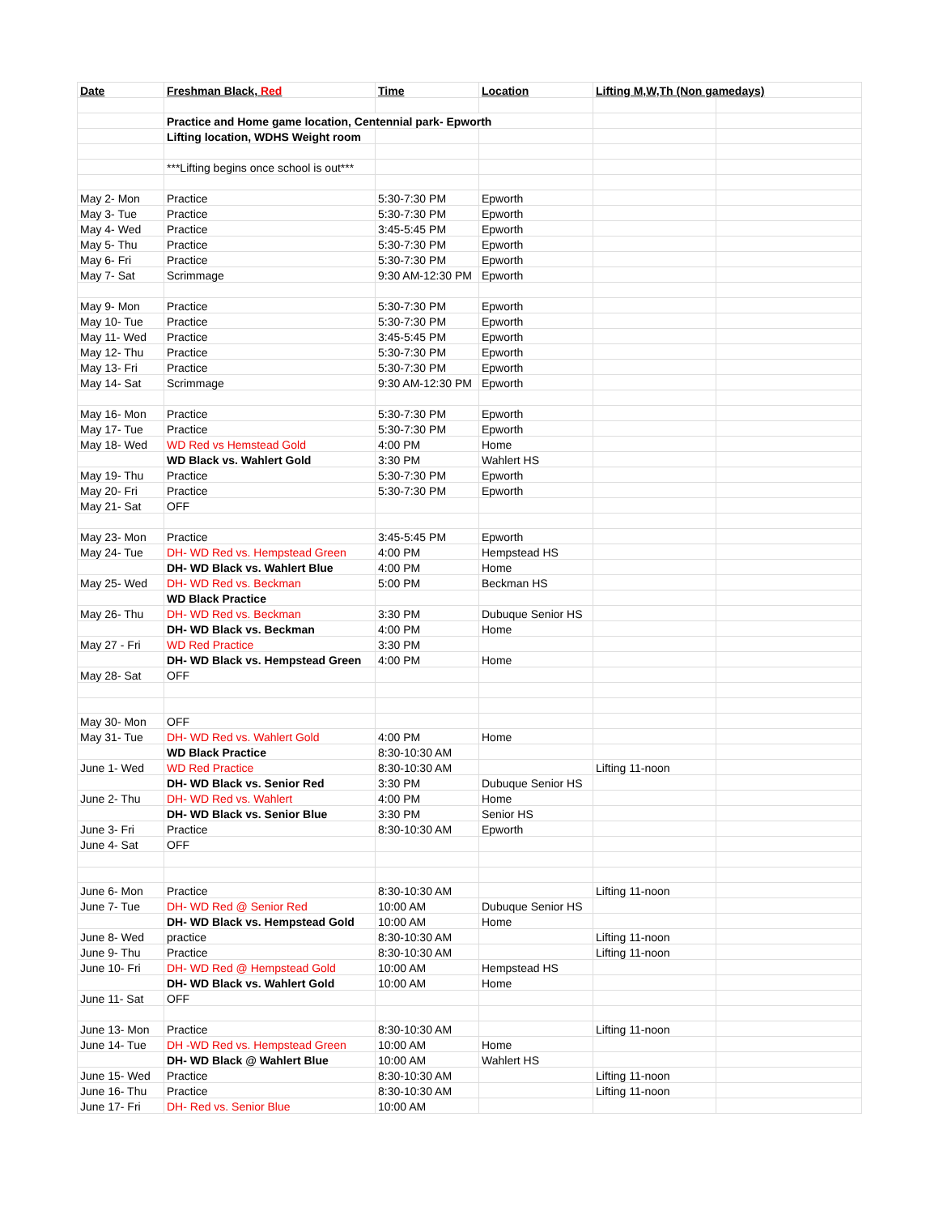| Date | Freshman Black, Red | Time | Location | Lifting M,W,Th (Non gamedays) | |
| --- | --- | --- | --- | --- | --- |
| | Practice and Home game location, Centennial park- Epworth | | | | |
| | Lifting location, WDHS Weight room | | | | |
| | ***Lifting begins once school is out*** | | | | |
| May 2- Mon | Practice | 5:30-7:30 PM | Epworth | | |
| May 3- Tue | Practice | 5:30-7:30 PM | Epworth | | |
| May 4- Wed | Practice | 3:45-5:45 PM | Epworth | | |
| May 5- Thu | Practice | 5:30-7:30 PM | Epworth | | |
| May 6- Fri | Practice | 5:30-7:30 PM | Epworth | | |
| May 7- Sat | Scrimmage | 9:30 AM-12:30 PM | Epworth | | |
| May 9- Mon | Practice | 5:30-7:30 PM | Epworth | | |
| May 10- Tue | Practice | 5:30-7:30 PM | Epworth | | |
| May 11- Wed | Practice | 3:45-5:45 PM | Epworth | | |
| May 12- Thu | Practice | 5:30-7:30 PM | Epworth | | |
| May 13- Fri | Practice | 5:30-7:30 PM | Epworth | | |
| May 14- Sat | Scrimmage | 9:30 AM-12:30 PM | Epworth | | |
| May 16- Mon | Practice | 5:30-7:30 PM | Epworth | | |
| May 17- Tue | Practice | 5:30-7:30 PM | Epworth | | |
| May 18- Wed | WD Red vs Hemstead Gold | 4:00 PM | Home | | |
| | WD Black vs. Wahlert Gold | 3:30 PM | Wahlert HS | | |
| May 19- Thu | Practice | 5:30-7:30 PM | Epworth | | |
| May 20- Fri | Practice | 5:30-7:30 PM | Epworth | | |
| May 21- Sat | OFF | | | | |
| May 23- Mon | Practice | 3:45-5:45 PM | Epworth | | |
| May 24- Tue | DH- WD Red vs. Hempstead Green | 4:00 PM | Hempstead HS | | |
| | DH- WD Black vs. Wahlert Blue | 4:00 PM | Home | | |
| May 25- Wed | DH- WD Red vs. Beckman | 5:00 PM | Beckman HS | | |
| | WD Black Practice | | | | |
| May 26- Thu | DH- WD Red vs. Beckman | 3:30 PM | Dubuque Senior HS | | |
| | DH- WD Black vs. Beckman | 4:00 PM | Home | | |
| May 27 - Fri | WD Red Practice | 3:30 PM | | | |
| | DH- WD Black vs. Hempstead Green | 4:00 PM | Home | | |
| May 28- Sat | OFF | | | | |
| May 30- Mon | OFF | | | | |
| May 31- Tue | DH- WD Red vs. Wahlert Gold | 4:00 PM | Home | | |
| | WD Black Practice | 8:30-10:30 AM | | | |
| June 1- Wed | WD Red Practice | 8:30-10:30 AM | | Lifting 11-noon | |
| | DH- WD Black vs. Senior Red | 3:30 PM | Dubuque Senior HS | | |
| June 2- Thu | DH- WD Red vs. Wahlert | 4:00 PM | Home | | |
| | DH- WD Black vs. Senior Blue | 3:30 PM | Senior HS | | |
| June 3- Fri | Practice | 8:30-10:30 AM | Epworth | | |
| June 4- Sat | OFF | | | | |
| June 6- Mon | Practice | 8:30-10:30 AM | | Lifting 11-noon | |
| June 7- Tue | DH- WD Red @ Senior Red | 10:00 AM | Dubuque Senior HS | | |
| | DH- WD Black vs. Hempstead Gold | 10:00 AM | Home | | |
| June 8- Wed | practice | 8:30-10:30 AM | | Lifting 11-noon | |
| June 9- Thu | Practice | 8:30-10:30 AM | | Lifting 11-noon | |
| June 10- Fri | DH- WD Red @ Hempstead Gold | 10:00 AM | Hempstead HS | | |
| | DH- WD Black vs. Wahlert Gold | 10:00 AM | Home | | |
| June 11- Sat | OFF | | | | |
| June 13- Mon | Practice | 8:30-10:30 AM | | Lifting 11-noon | |
| June 14- Tue | DH -WD Red vs. Hempstead Green | 10:00 AM | Home | | |
| | DH- WD Black @ Wahlert Blue | 10:00 AM | Wahlert HS | | |
| June 15- Wed | Practice | 8:30-10:30 AM | | Lifting 11-noon | |
| June 16- Thu | Practice | 8:30-10:30 AM | | Lifting 11-noon | |
| June 17- Fri | DH- Red vs. Senior Blue | 10:00 AM | | | |